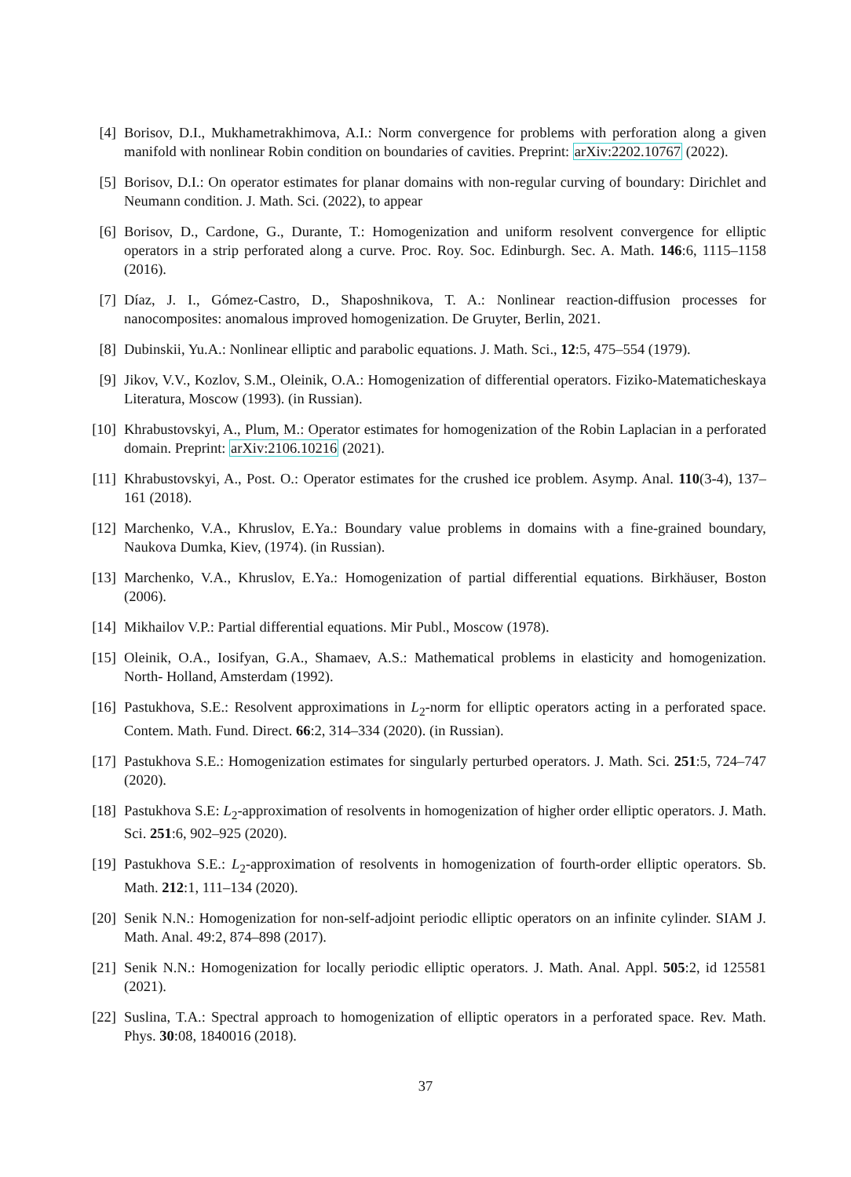[4] Borisov, D.I., Mukhametrakhimova, A.I.: Norm convergence for problems with perforation along a given manifold with nonlinear Robin condition on boundaries of cavities. Preprint: arXiv:2202.10767 (2022).
[5] Borisov, D.I.: On operator estimates for planar domains with non-regular curving of boundary: Dirichlet and Neumann condition. J. Math. Sci. (2022), to appear
[6] Borisov, D., Cardone, G., Durante, T.: Homogenization and uniform resolvent convergence for elliptic operators in a strip perforated along a curve. Proc. Roy. Soc. Edinburgh. Sec. A. Math. 146:6, 1115–1158 (2016).
[7] Díaz, J. I., Gómez-Castro, D., Shaposhnikova, T. A.: Nonlinear reaction-diffusion processes for nanocomposites: anomalous improved homogenization. De Gruyter, Berlin, 2021.
[8] Dubinskii, Yu.A.: Nonlinear elliptic and parabolic equations. J. Math. Sci., 12:5, 475–554 (1979).
[9] Jikov, V.V., Kozlov, S.M., Oleinik, O.A.: Homogenization of differential operators. Fiziko-Matematicheskaya Literatura, Moscow (1993). (in Russian).
[10] Khrabustovskyi, A., Plum, M.: Operator estimates for homogenization of the Robin Laplacian in a perforated domain. Preprint: arXiv:2106.10216 (2021).
[11] Khrabustovskyi, A., Post. O.: Operator estimates for the crushed ice problem. Asymp. Anal. 110(3-4), 137–161 (2018).
[12] Marchenko, V.A., Khruslov, E.Ya.: Boundary value problems in domains with a fine-grained boundary, Naukova Dumka, Kiev, (1974). (in Russian).
[13] Marchenko, V.A., Khruslov, E.Ya.: Homogenization of partial differential equations. Birkhäuser, Boston (2006).
[14] Mikhailov V.P.: Partial differential equations. Mir Publ., Moscow (1978).
[15] Oleinik, O.A., Iosifyan, G.A., Shamaev, A.S.: Mathematical problems in elasticity and homogenization. North- Holland, Amsterdam (1992).
[16] Pastukhova, S.E.: Resolvent approximations in L<sub>2</sub>-norm for elliptic operators acting in a perforated space. Contem. Math. Fund. Direct. 66:2, 314–334 (2020). (in Russian).
[17] Pastukhova S.E.: Homogenization estimates for singularly perturbed operators. J. Math. Sci. 251:5, 724–747 (2020).
[18] Pastukhova S.E: L<sub>2</sub>-approximation of resolvents in homogenization of higher order elliptic operators. J. Math. Sci. 251:6, 902–925 (2020).
[19] Pastukhova S.E.: L<sub>2</sub>-approximation of resolvents in homogenization of fourth-order elliptic operators. Sb. Math. 212:1, 111–134 (2020).
[20] Senik N.N.: Homogenization for non-self-adjoint periodic elliptic operators on an infinite cylinder. SIAM J. Math. Anal. 49:2, 874–898 (2017).
[21] Senik N.N.: Homogenization for locally periodic elliptic operators. J. Math. Anal. Appl. 505:2, id 125581 (2021).
[22] Suslina, T.A.: Spectral approach to homogenization of elliptic operators in a perforated space. Rev. Math. Phys. 30:08, 1840016 (2018).
37